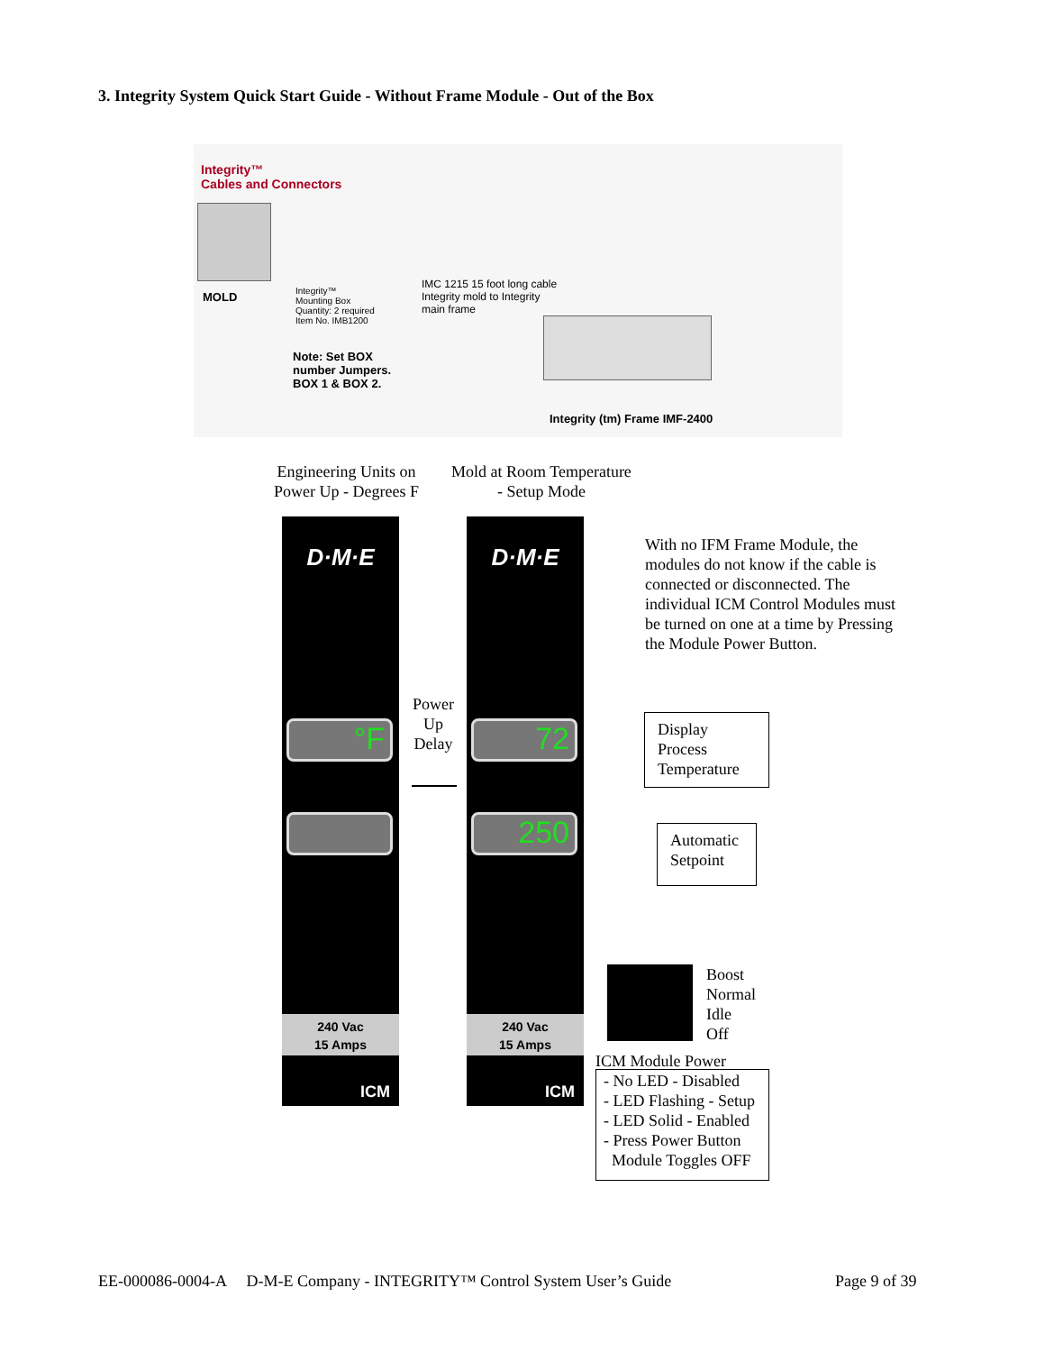3. Integrity System Quick Start Guide - Without Frame Module - Out of the Box
Integrity™
Cables and Connectors
MOLD
Integrity™
Mounting Box
Quantity: 2 required
Item No. IMB1200
Note: Set BOX
number Jumpers.
BOX 1 & BOX 2.
IMC 1215 15 foot long cable
Integrity mold to Integrity
main frame
Integrity (tm) Frame IMF-2400
Engineering Units on
Power Up - Degrees F
Mold at Room Temperature
- Setup Mode
D·M·E
°F
240 Vac
15 Amps
ICM
Power
Up
Delay
D·M·E
72
250
240 Vac
15 Amps
ICM
With no IFM Frame Module, the modules do not know if the cable is connected or disconnected. The individual ICM Control Modules must be turned on one at a time by Pressing the Module Power Button.
Display
Process
Temperature
Automatic
Setpoint
Boost
Normal
Idle
Off
ICM Module Power
- No LED - Disabled
- LED Flashing - Setup
- LED Solid - Enabled
- Press Power Button
Module Toggles OFF
EE-000086-0004-A D-M-E Company - INTEGRITY™ Control System User’s Guide
Page 9 of 39